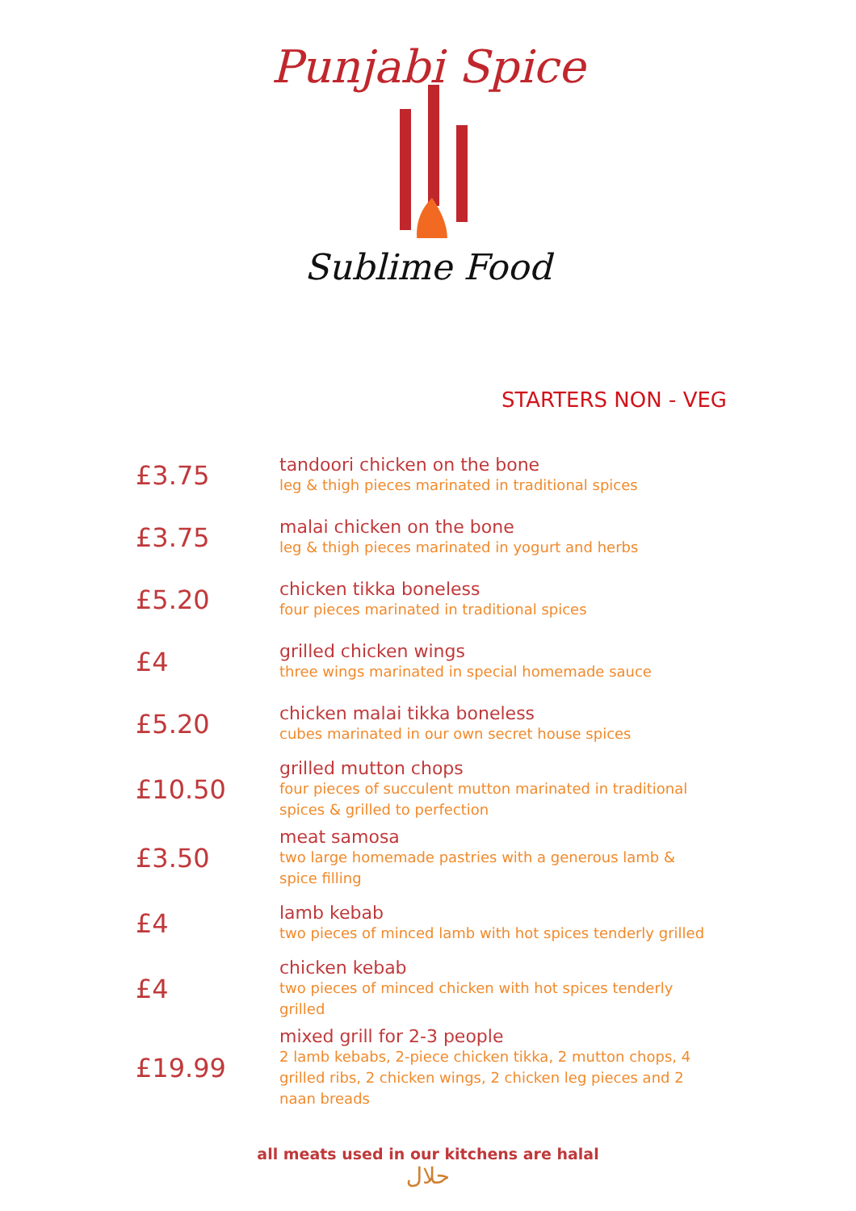Punjabi Spice
Sublime Food
STARTERS NON - VEG
| £3.75 | tandoori chicken on the bone leg & thigh pieces marinated in traditional spices |
| £3.75 | malai chicken on the bone leg & thigh pieces marinated in yogurt and herbs |
| £5.20 | chicken tikka boneless four pieces marinated in traditional spices |
| £4 | grilled chicken wings three wings marinated in special homemade sauce |
| £5.20 | chicken malai tikka boneless cubes marinated in our own secret house spices |
| £10.50 | grilled mutton chops four pieces of succulent mutton marinated in traditional spices & grilled to perfection |
| £3.50 | meat samosa two large homemade pastries with a generous lamb & spice filling |
| £4 | lamb kebab two pieces of minced lamb with hot spices tenderly grilled |
| £4 | chicken kebab two pieces of minced chicken with hot spices tenderly grilled |
| £19.99 | mixed grill for 2-3 people 2 lamb kebabs, 2-piece chicken tikka, 2 mutton chops, 4 grilled ribs, 2 chicken wings, 2 chicken leg pieces and 2 naan breads |
all meats used in our kitchens are halal
حلال